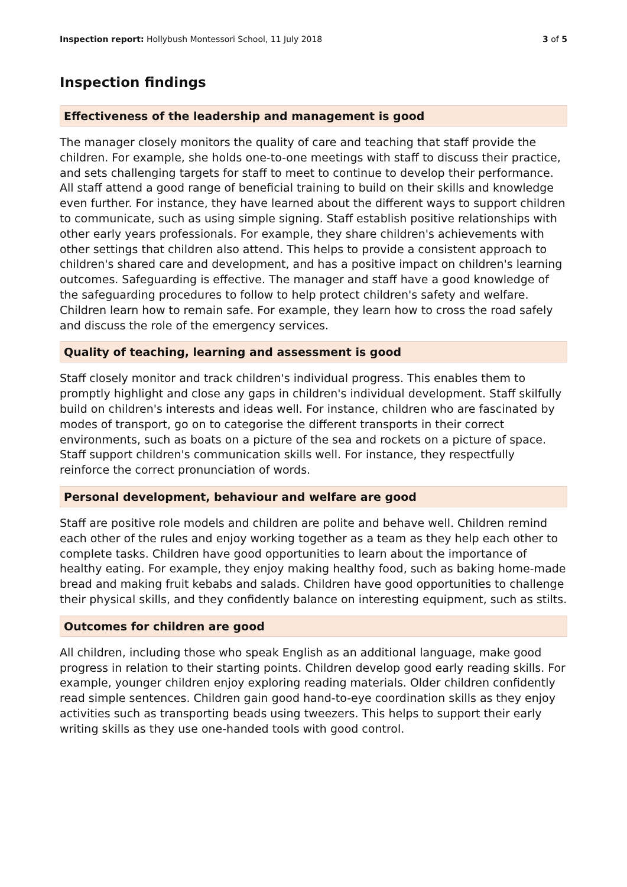Inspection report: Hollybush Montessori School, 11 July 2018 3 of 5
Inspection findings
Effectiveness of the leadership and management is good
The manager closely monitors the quality of care and teaching that staff provide the children. For example, she holds one-to-one meetings with staff to discuss their practice, and sets challenging targets for staff to meet to continue to develop their performance. All staff attend a good range of beneficial training to build on their skills and knowledge even further. For instance, they have learned about the different ways to support children to communicate, such as using simple signing. Staff establish positive relationships with other early years professionals. For example, they share children's achievements with other settings that children also attend. This helps to provide a consistent approach to children's shared care and development, and has a positive impact on children's learning outcomes. Safeguarding is effective. The manager and staff have a good knowledge of the safeguarding procedures to follow to help protect children's safety and welfare. Children learn how to remain safe. For example, they learn how to cross the road safely and discuss the role of the emergency services.
Quality of teaching, learning and assessment is good
Staff closely monitor and track children's individual progress. This enables them to promptly highlight and close any gaps in children's individual development. Staff skilfully build on children's interests and ideas well. For instance, children who are fascinated by modes of transport, go on to categorise the different transports in their correct environments, such as boats on a picture of the sea and rockets on a picture of space. Staff support children's communication skills well. For instance, they respectfully reinforce the correct pronunciation of words.
Personal development, behaviour and welfare are good
Staff are positive role models and children are polite and behave well. Children remind each other of the rules and enjoy working together as a team as they help each other to complete tasks. Children have good opportunities to learn about the importance of healthy eating. For example, they enjoy making healthy food, such as baking home-made bread and making fruit kebabs and salads. Children have good opportunities to challenge their physical skills, and they confidently balance on interesting equipment, such as stilts.
Outcomes for children are good
All children, including those who speak English as an additional language, make good progress in relation to their starting points. Children develop good early reading skills. For example, younger children enjoy exploring reading materials. Older children confidently read simple sentences. Children gain good hand-to-eye coordination skills as they enjoy activities such as transporting beads using tweezers. This helps to support their early writing skills as they use one-handed tools with good control.